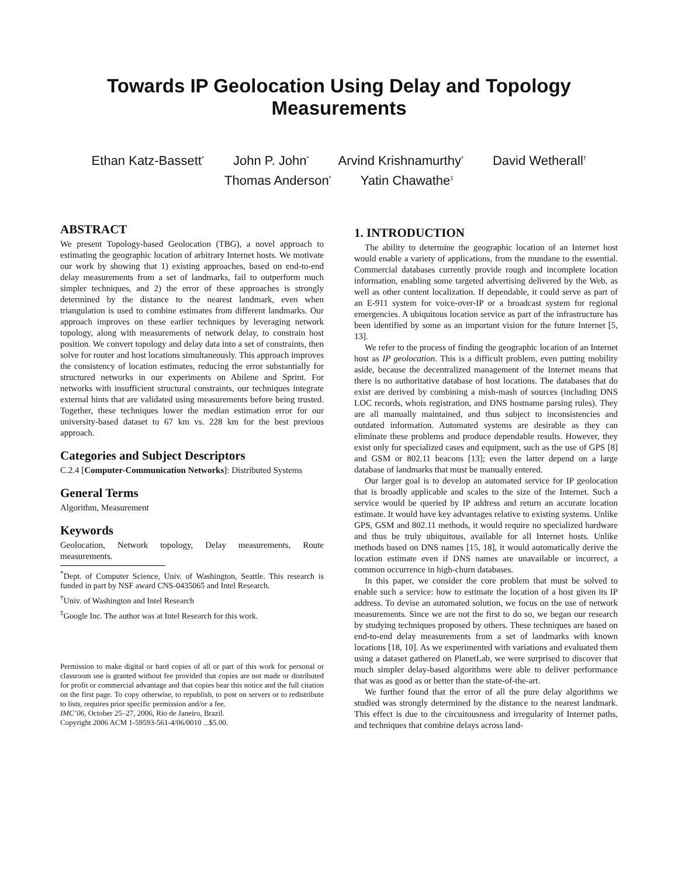Towards IP Geolocation Using Delay and Topology Measurements
Ethan Katz-Bassett<sup>*</sup> John P. John<sup>*</sup> Arvind Krishnamurthy<sup>*</sup> David Wetherall<sup>†</sup>
Thomas Anderson<sup>*</sup> Yatin Chawathe<sup>‡</sup>
ABSTRACT
We present Topology-based Geolocation (TBG), a novel approach to estimating the geographic location of arbitrary Internet hosts. We motivate our work by showing that 1) existing approaches, based on end-to-end delay measurements from a set of landmarks, fail to outperform much simpler techniques, and 2) the error of these approaches is strongly determined by the distance to the nearest landmark, even when triangulation is used to combine estimates from different landmarks. Our approach improves on these earlier techniques by leveraging network topology, along with measurements of network delay, to constrain host position. We convert topology and delay data into a set of constraints, then solve for router and host locations simultaneously. This approach improves the consistency of location estimates, reducing the error substantially for structured networks in our experiments on Abilene and Sprint. For networks with insufficient structural constraints, our techniques integrate external hints that are validated using measurements before being trusted. Together, these techniques lower the median estimation error for our university-based dataset to 67 km vs. 228 km for the best previous approach.
Categories and Subject Descriptors
C.2.4 [Computer-Communication Networks]: Distributed Systems
General Terms
Algorithm, Measurement
Keywords
Geolocation, Network topology, Delay measurements, Route measurements.
<sup>*</sup> Dept. of Computer Science, Univ. of Washington, Seattle. This research is funded in part by NSF award CNS-0435065 and Intel Research.
<sup>†</sup> Univ. of Washington and Intel Research
<sup>‡</sup> Google Inc. The author was at Intel Research for this work.
Permission to make digital or hard copies of all or part of this work for personal or classroom use is granted without fee provided that copies are not made or distributed for profit or commercial advantage and that copies bear this notice and the full citation on the first page. To copy otherwise, to republish, to post on servers or to redistribute to lists, requires prior specific permission and/or a fee.
IMC’06, October 25–27, 2006, Rio de Janeiro, Brazil.
Copyright 2006 ACM 1-59593-561-4/06/0010 ...$5.00.
1. INTRODUCTION
The ability to determine the geographic location of an Internet host would enable a variety of applications, from the mundane to the essential. Commercial databases currently provide rough and incomplete location information, enabling some targeted advertising delivered by the Web, as well as other content localization. If dependable, it could serve as part of an E-911 system for voice-over-IP or a broadcast system for regional emergencies. A ubiquitous location service as part of the infrastructure has been identified by some as an important vision for the future Internet [5, 13].
We refer to the process of finding the geographic location of an Internet host as IP geolocation. This is a difficult problem, even putting mobility aside, because the decentralized management of the Internet means that there is no authoritative database of host locations. The databases that do exist are derived by combining a mish-mash of sources (including DNS LOC records, whois registration, and DNS hostname parsing rules). They are all manually maintained, and thus subject to inconsistencies and outdated information. Automated systems are desirable as they can eliminate these problems and produce dependable results. However, they exist only for specialized cases and equipment, such as the use of GPS [8] and GSM or 802.11 beacons [13]; even the latter depend on a large database of landmarks that must be manually entered.
Our larger goal is to develop an automated service for IP geolocation that is broadly applicable and scales to the size of the Internet. Such a service would be queried by IP address and return an accurate location estimate. It would have key advantages relative to existing systems. Unlike GPS, GSM and 802.11 methods, it would require no specialized hardware and thus be truly ubiquitous, available for all Internet hosts. Unlike methods based on DNS names [15, 18], it would automatically derive the location estimate even if DNS names are unavailable or incorrect, a common occurrence in high-churn databases.
In this paper, we consider the core problem that must be solved to enable such a service: how to estimate the location of a host given its IP address. To devise an automated solution, we focus on the use of network measurements. Since we are not the first to do so, we began our research by studying techniques proposed by others. These techniques are based on end-to-end delay measurements from a set of landmarks with known locations [18, 10]. As we experimented with variations and evaluated them using a dataset gathered on PlanetLab, we were surprised to discover that much simpler delay-based algorithms were able to deliver performance that was as good as or better than the state-of-the-art.
We further found that the error of all the pure delay algorithms we studied was strongly determined by the distance to the nearest landmark. This effect is due to the circuitousness and irregularity of Internet paths, and techniques that combine delays across land-